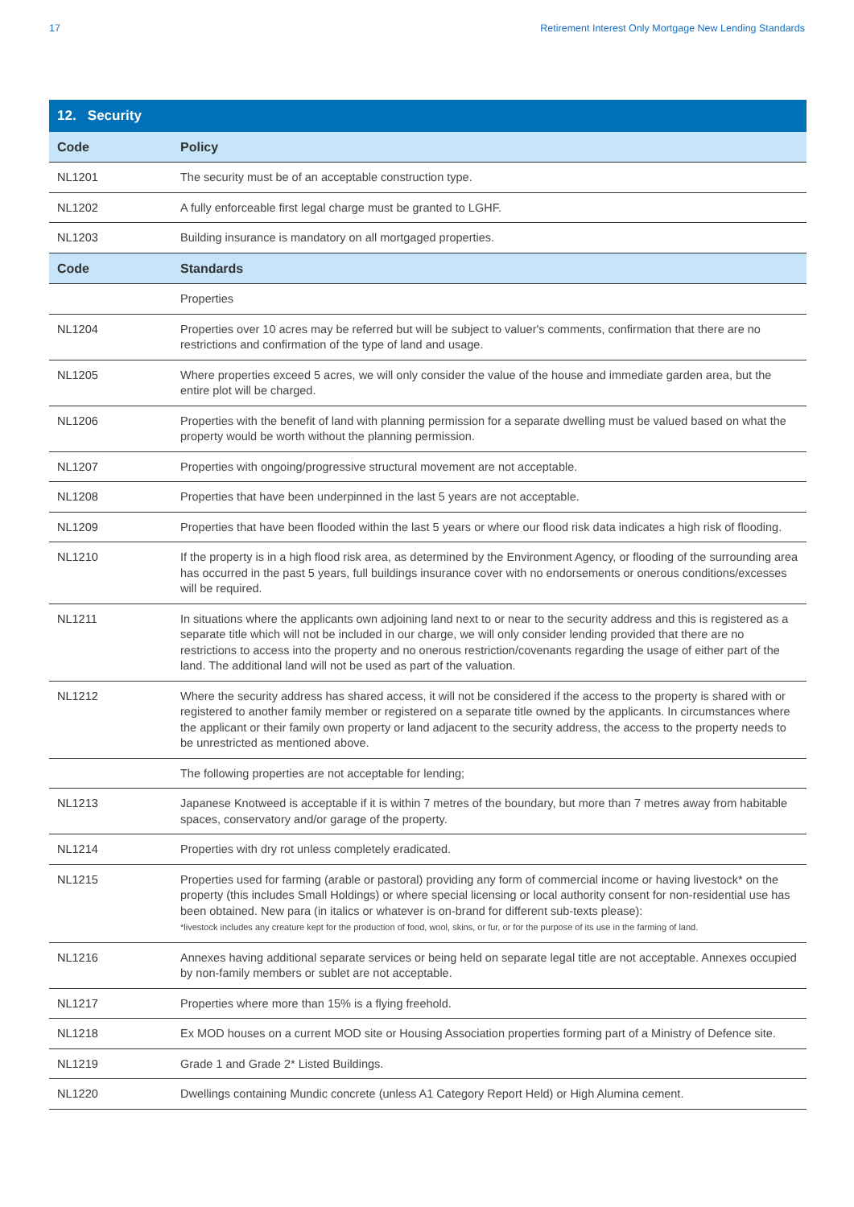17 Retirement Interest Only Mortgage New Lending Standards
| 12. Security | |
| --- | --- |
| Code | Policy |
| NL1201 | The security must be of an acceptable construction type. |
| NL1202 | A fully enforceable first legal charge must be granted to LGHF. |
| NL1203 | Building insurance is mandatory on all mortgaged properties. |
| Code | Standards |
| | Properties |
| NL1204 | Properties over 10 acres may be referred but will be subject to valuer's comments, confirmation that there are no restrictions and confirmation of the type of land and usage. |
| NL1205 | Where properties exceed 5 acres, we will only consider the value of the house and immediate garden area, but the entire plot will be charged. |
| NL1206 | Properties with the benefit of land with planning permission for a separate dwelling must be valued based on what the property would be worth without the planning permission. |
| NL1207 | Properties with ongoing/progressive structural movement are not acceptable. |
| NL1208 | Properties that have been underpinned in the last 5 years are not acceptable. |
| NL1209 | Properties that have been flooded within the last 5 years or where our flood risk data indicates a high risk of flooding. |
| NL1210 | If the property is in a high flood risk area, as determined by the Environment Agency, or flooding of the surrounding area has occurred in the past 5 years, full buildings insurance cover with no endorsements or onerous conditions/excesses will be required. |
| NL1211 | In situations where the applicants own adjoining land next to or near to the security address and this is registered as a separate title which will not be included in our charge, we will only consider lending provided that there are no restrictions to access into the property and no onerous restriction/covenants regarding the usage of either part of the land. The additional land will not be used as part of the valuation. |
| NL1212 | Where the security address has shared access, it will not be considered if the access to the property is shared with or registered to another family member or registered on a separate title owned by the applicants. In circumstances where the applicant or their family own property or land adjacent to the security address, the access to the property needs to be unrestricted as mentioned above. |
| | The following properties are not acceptable for lending; |
| NL1213 | Japanese Knotweed is acceptable if it is within 7 metres of the boundary, but more than 7 metres away from habitable spaces, conservatory and/or garage of the property. |
| NL1214 | Properties with dry rot unless completely eradicated. |
| NL1215 | Properties used for farming (arable or pastoral) providing any form of commercial income or having livestock* on the property (this includes Small Holdings) or where special licensing or local authority consent for non-residential use has been obtained. New para (in italics or whatever is on-brand for different sub-texts please): *livestock includes any creature kept for the production of food, wool, skins, or fur, or for the purpose of its use in the farming of land. |
| NL1216 | Annexes having additional separate services or being held on separate legal title are not acceptable. Annexes occupied by non-family members or sublet are not acceptable. |
| NL1217 | Properties where more than 15% is a flying freehold. |
| NL1218 | Ex MOD houses on a current MOD site or Housing Association properties forming part of a Ministry of Defence site. |
| NL1219 | Grade 1 and Grade 2* Listed Buildings. |
| NL1220 | Dwellings containing Mundic concrete (unless A1 Category Report Held) or High Alumina cement. |